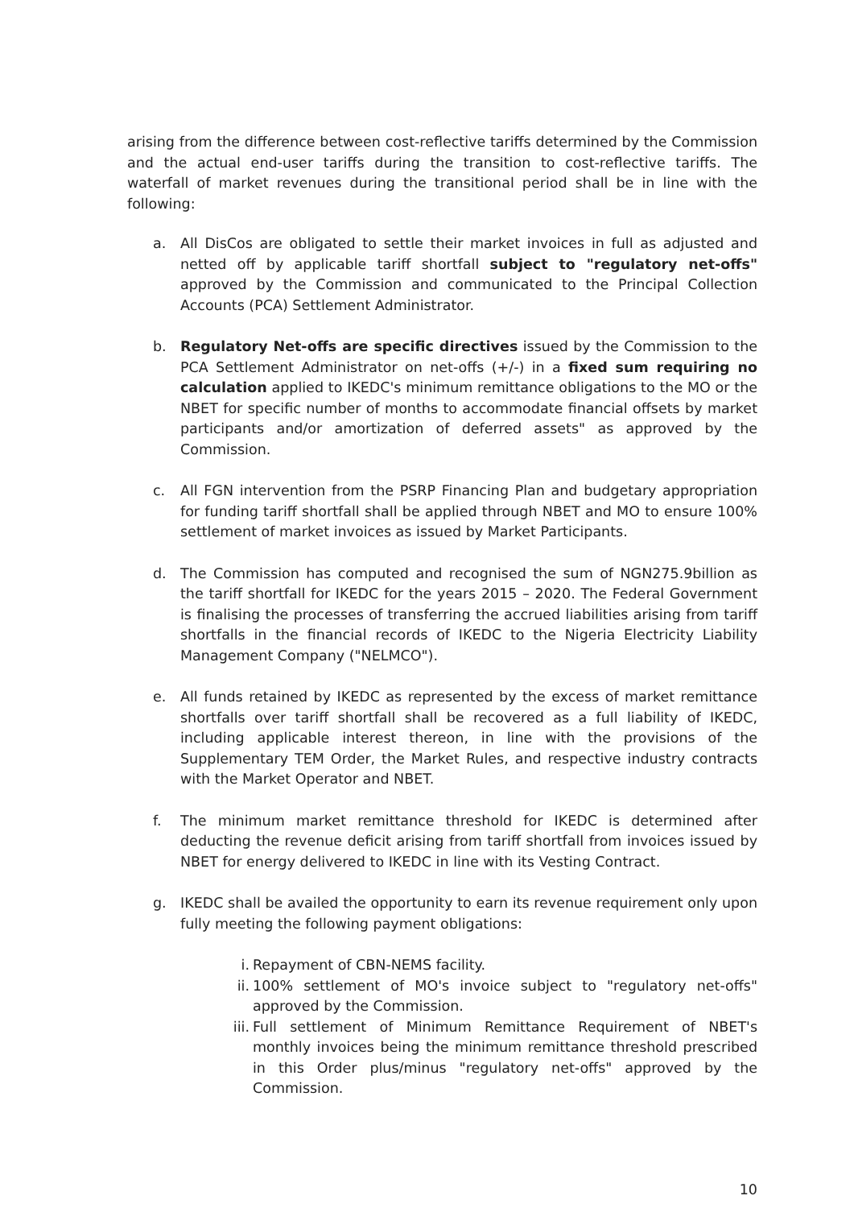arising from the difference between cost-reflective tariffs determined by the Commission and the actual end-user tariffs during the transition to cost-reflective tariffs. The waterfall of market revenues during the transitional period shall be in line with the following:
a. All DisCos are obligated to settle their market invoices in full as adjusted and netted off by applicable tariff shortfall subject to "regulatory net-offs" approved by the Commission and communicated to the Principal Collection Accounts (PCA) Settlement Administrator.
b. Regulatory Net-offs are specific directives issued by the Commission to the PCA Settlement Administrator on net-offs (+/-) in a fixed sum requiring no calculation applied to IKEDC's minimum remittance obligations to the MO or the NBET for specific number of months to accommodate financial offsets by market participants and/or amortization of deferred assets" as approved by the Commission.
c. All FGN intervention from the PSRP Financing Plan and budgetary appropriation for funding tariff shortfall shall be applied through NBET and MO to ensure 100% settlement of market invoices as issued by Market Participants.
d. The Commission has computed and recognised the sum of NGN275.9billion as the tariff shortfall for IKEDC for the years 2015 – 2020. The Federal Government is finalising the processes of transferring the accrued liabilities arising from tariff shortfalls in the financial records of IKEDC to the Nigeria Electricity Liability Management Company ("NELMCO").
e. All funds retained by IKEDC as represented by the excess of market remittance shortfalls over tariff shortfall shall be recovered as a full liability of IKEDC, including applicable interest thereon, in line with the provisions of the Supplementary TEM Order, the Market Rules, and respective industry contracts with the Market Operator and NBET.
f. The minimum market remittance threshold for IKEDC is determined after deducting the revenue deficit arising from tariff shortfall from invoices issued by NBET for energy delivered to IKEDC in line with its Vesting Contract.
g. IKEDC shall be availed the opportunity to earn its revenue requirement only upon fully meeting the following payment obligations:
i. Repayment of CBN-NEMS facility.
ii. 100% settlement of MO's invoice subject to "regulatory net-offs" approved by the Commission.
iii.
Full settlement of Minimum Remittance Requirement of NBET's monthly invoices being the minimum remittance threshold prescribed in this Order plus/minus "regulatory net-offs" approved by the Commission.
10